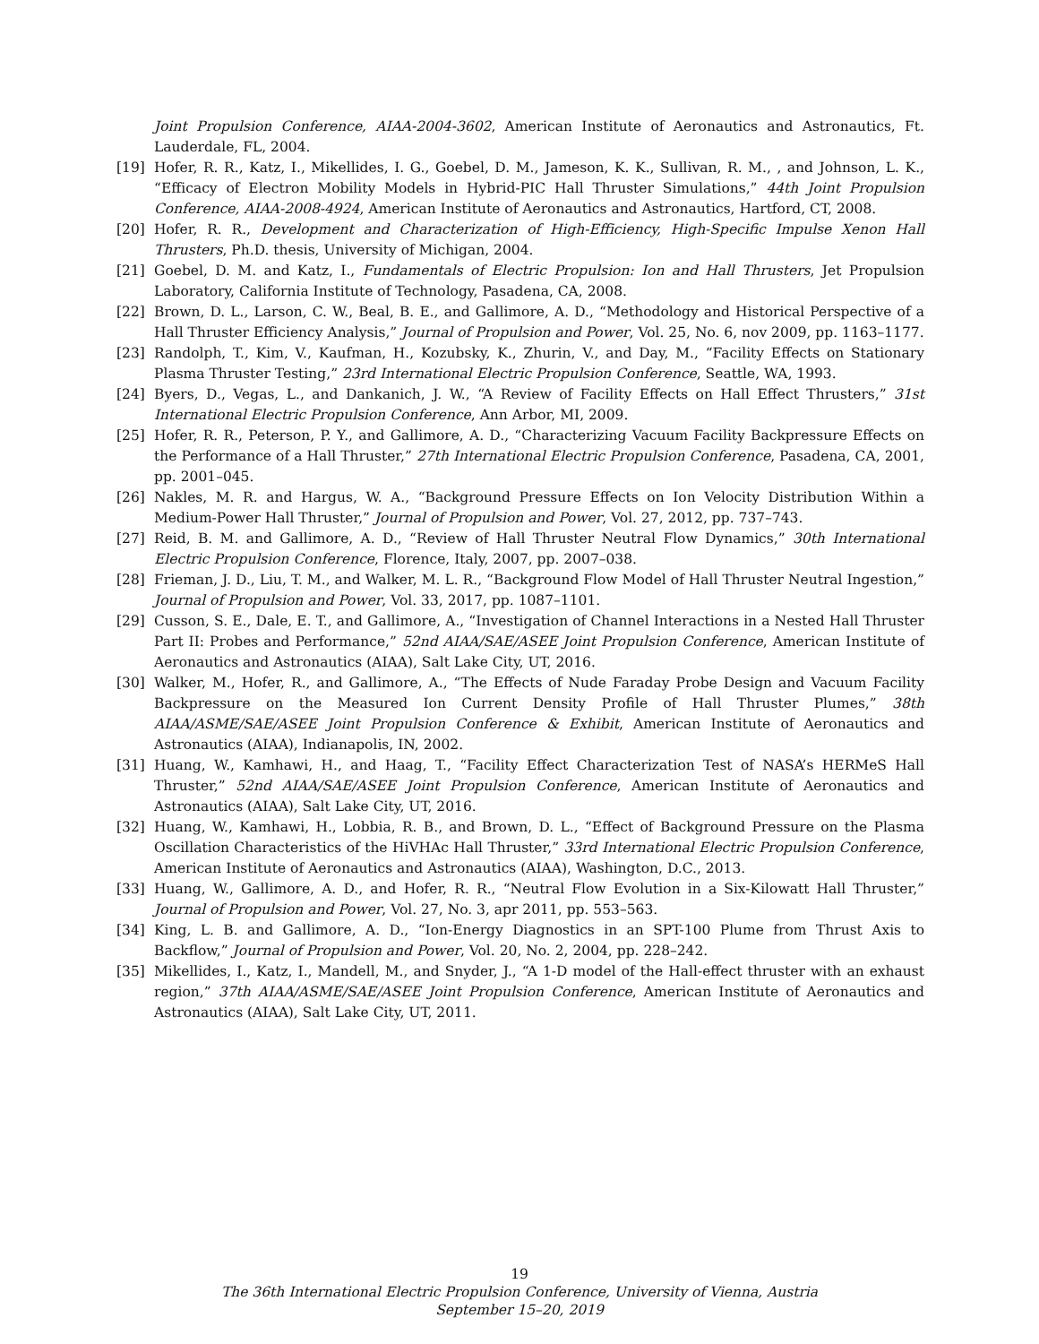Joint Propulsion Conference, AIAA-2004-3602, American Institute of Aeronautics and Astronautics, Ft. Lauderdale, FL, 2004.
[19] Hofer, R. R., Katz, I., Mikellides, I. G., Goebel, D. M., Jameson, K. K., Sullivan, R. M., , and Johnson, L. K., “Efficacy of Electron Mobility Models in Hybrid-PIC Hall Thruster Simulations,” 44th Joint Propulsion Conference, AIAA-2008-4924, American Institute of Aeronautics and Astronautics, Hartford, CT, 2008.
[20] Hofer, R. R., Development and Characterization of High-Efficiency, High-Specific Impulse Xenon Hall Thrusters, Ph.D. thesis, University of Michigan, 2004.
[21] Goebel, D. M. and Katz, I., Fundamentals of Electric Propulsion: Ion and Hall Thrusters, Jet Propulsion Laboratory, California Institute of Technology, Pasadena, CA, 2008.
[22] Brown, D. L., Larson, C. W., Beal, B. E., and Gallimore, A. D., “Methodology and Historical Perspective of a Hall Thruster Efficiency Analysis,” Journal of Propulsion and Power, Vol. 25, No. 6, nov 2009, pp. 1163–1177.
[23] Randolph, T., Kim, V., Kaufman, H., Kozubsky, K., Zhurin, V., and Day, M., “Facility Effects on Stationary Plasma Thruster Testing,” 23rd International Electric Propulsion Conference, Seattle, WA, 1993.
[24] Byers, D., Vegas, L., and Dankanich, J. W., “A Review of Facility Effects on Hall Effect Thrusters,” 31st International Electric Propulsion Conference, Ann Arbor, MI, 2009.
[25] Hofer, R. R., Peterson, P. Y., and Gallimore, A. D., “Characterizing Vacuum Facility Backpressure Effects on the Performance of a Hall Thruster,” 27th International Electric Propulsion Conference, Pasadena, CA, 2001, pp. 2001–045.
[26] Nakles, M. R. and Hargus, W. A., “Background Pressure Effects on Ion Velocity Distribution Within a Medium-Power Hall Thruster,” Journal of Propulsion and Power, Vol. 27, 2012, pp. 737–743.
[27] Reid, B. M. and Gallimore, A. D., “Review of Hall Thruster Neutral Flow Dynamics,” 30th International Electric Propulsion Conference, Florence, Italy, 2007, pp. 2007–038.
[28] Frieman, J. D., Liu, T. M., and Walker, M. L. R., “Background Flow Model of Hall Thruster Neutral Ingestion,” Journal of Propulsion and Power, Vol. 33, 2017, pp. 1087–1101.
[29] Cusson, S. E., Dale, E. T., and Gallimore, A., “Investigation of Channel Interactions in a Nested Hall Thruster Part II: Probes and Performance,” 52nd AIAA/SAE/ASEE Joint Propulsion Conference, American Institute of Aeronautics and Astronautics (AIAA), Salt Lake City, UT, 2016.
[30] Walker, M., Hofer, R., and Gallimore, A., “The Effects of Nude Faraday Probe Design and Vacuum Facility Backpressure on the Measured Ion Current Density Profile of Hall Thruster Plumes,” 38th AIAA/ASME/SAE/ASEE Joint Propulsion Conference & Exhibit, American Institute of Aeronautics and Astronautics (AIAA), Indianapolis, IN, 2002.
[31] Huang, W., Kamhawi, H., and Haag, T., “Facility Effect Characterization Test of NASA’s HERMeS Hall Thruster,” 52nd AIAA/SAE/ASEE Joint Propulsion Conference, American Institute of Aeronautics and Astronautics (AIAA), Salt Lake City, UT, 2016.
[32] Huang, W., Kamhawi, H., Lobbia, R. B., and Brown, D. L., “Effect of Background Pressure on the Plasma Oscillation Characteristics of the HiVHAc Hall Thruster,” 33rd International Electric Propulsion Conference, American Institute of Aeronautics and Astronautics (AIAA), Washington, D.C., 2013.
[33] Huang, W., Gallimore, A. D., and Hofer, R. R., “Neutral Flow Evolution in a Six-Kilowatt Hall Thruster,” Journal of Propulsion and Power, Vol. 27, No. 3, apr 2011, pp. 553–563.
[34] King, L. B. and Gallimore, A. D., “Ion-Energy Diagnostics in an SPT-100 Plume from Thrust Axis to Backflow,” Journal of Propulsion and Power, Vol. 20, No. 2, 2004, pp. 228–242.
[35] Mikellides, I., Katz, I., Mandell, M., and Snyder, J., “A 1-D model of the Hall-effect thruster with an exhaust region,” 37th AIAA/ASME/SAE/ASEE Joint Propulsion Conference, American Institute of Aeronautics and Astronautics (AIAA), Salt Lake City, UT, 2011.
19
The 36th International Electric Propulsion Conference, University of Vienna, Austria
September 15–20, 2019